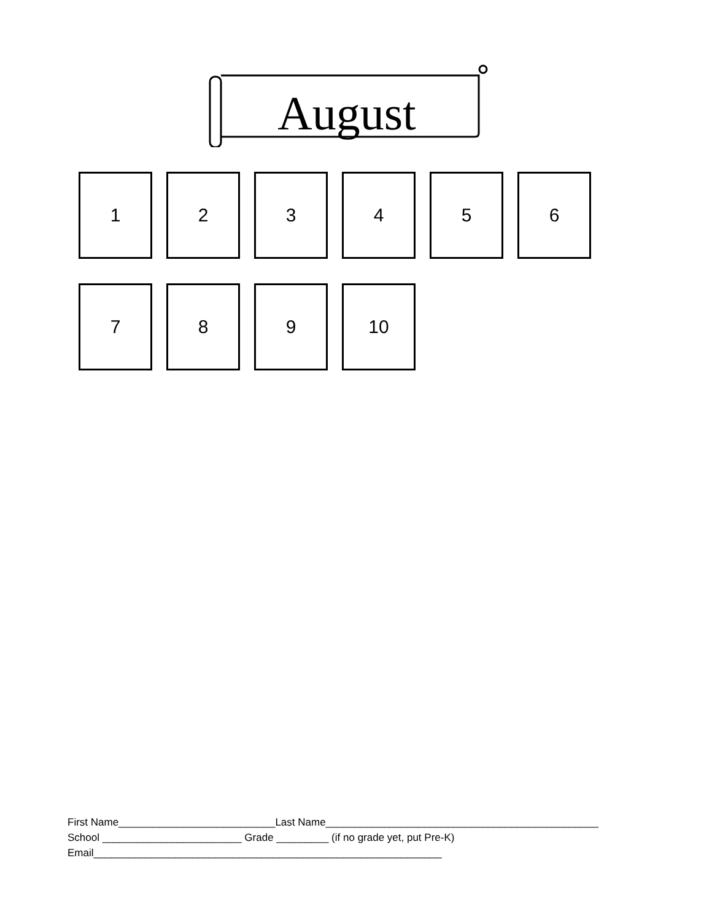August
1 2 3 4 5 6
7 8 9 10
First Name___________________________Last Name_______________________________________________
School ________________________ Grade _________ (if no grade yet, put Pre-K)
Email____________________________________________________________